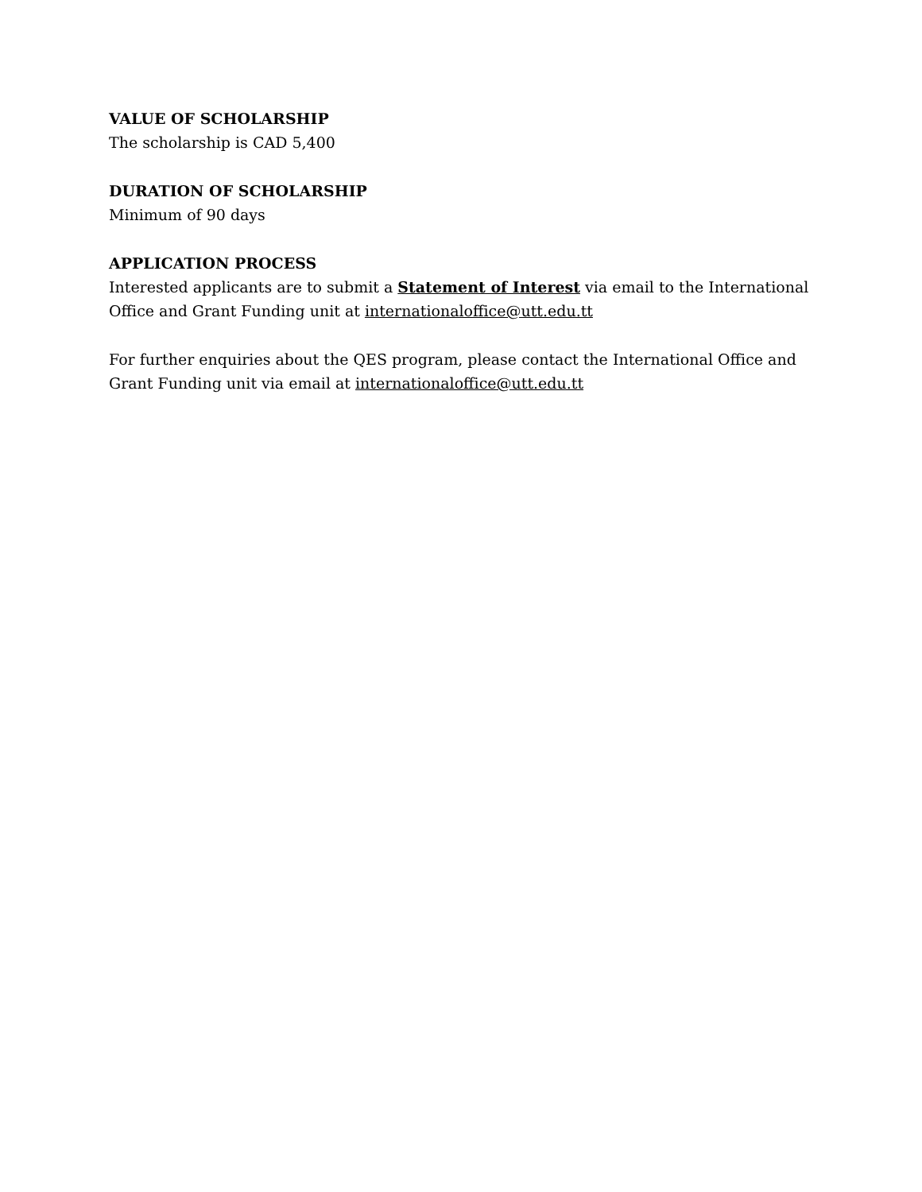VALUE OF SCHOLARSHIP
The scholarship is CAD 5,400
DURATION OF SCHOLARSHIP
Minimum of 90 days
APPLICATION PROCESS
Interested applicants are to submit a Statement of Interest via email to the International Office and Grant Funding unit at internationaloffice@utt.edu.tt
For further enquiries about the QES program, please contact the International Office and Grant Funding unit via email at internationaloffice@utt.edu.tt